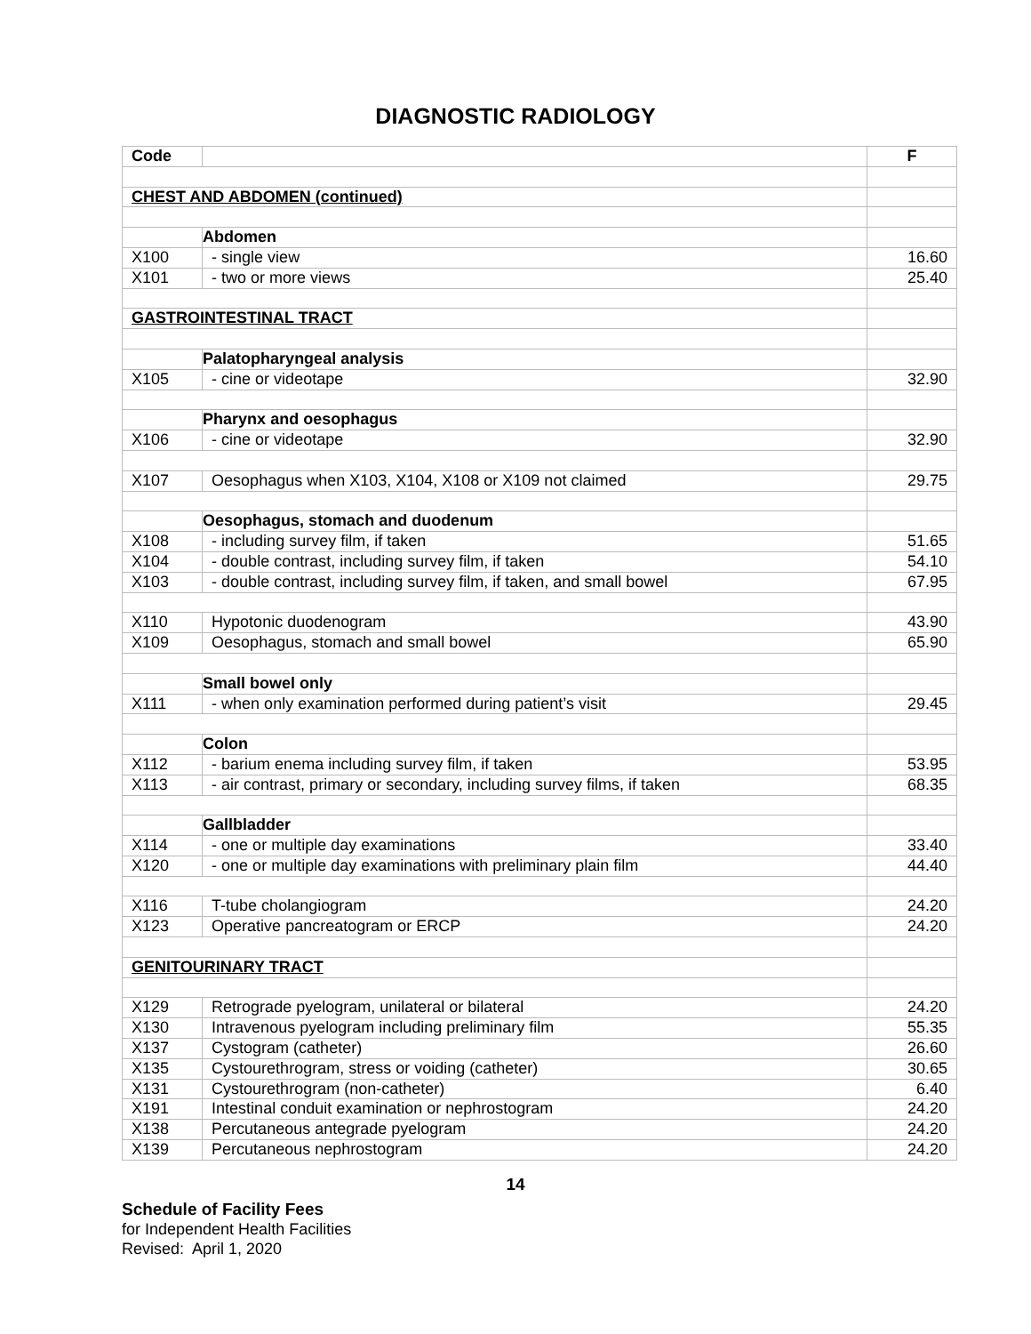DIAGNOSTIC RADIOLOGY
| Code | | F |
| --- | --- | --- |
| CHEST AND ABDOMEN (continued) | | |
| | Abdomen | |
| X100 | - single view | 16.60 |
| X101 | - two or more views | 25.40 |
| GASTROINTESTINAL TRACT | | |
| | Palatopharyngeal analysis | |
| X105 | - cine or videotape | 32.90 |
| | Pharynx and oesophagus | |
| X106 | - cine or videotape | 32.90 |
| X107 | Oesophagus when X103, X104, X108 or X109 not claimed | 29.75 |
| | Oesophagus, stomach and duodenum | |
| X108 | - including survey film, if taken | 51.65 |
| X104 | - double contrast, including survey film, if taken | 54.10 |
| X103 | - double contrast, including survey film, if taken, and small bowel | 67.95 |
| X110 | Hypotonic duodenogram | 43.90 |
| X109 | Oesophagus, stomach and small bowel | 65.90 |
| | Small bowel only | |
| X111 | - when only examination performed during patient’s visit | 29.45 |
| | Colon | |
| X112 | - barium enema including survey film, if taken | 53.95 |
| X113 | - air contrast, primary or secondary, including survey films, if taken | 68.35 |
| | Gallbladder | |
| X114 | - one or multiple day examinations | 33.40 |
| X120 | - one or multiple day examinations with preliminary plain film | 44.40 |
| X116 | T-tube cholangiogram | 24.20 |
| X123 | Operative pancreatogram or ERCP | 24.20 |
| GENITOURINARY TRACT | | |
| X129 | Retrograde pyelogram, unilateral or bilateral | 24.20 |
| X130 | Intravenous pyelogram including preliminary film | 55.35 |
| X137 | Cystogram (catheter) | 26.60 |
| X135 | Cystourethrogram, stress or voiding (catheter) | 30.65 |
| X131 | Cystourethrogram (non-catheter) | 6.40 |
| X191 | Intestinal conduit examination or nephrostogram | 24.20 |
| X138 | Percutaneous antegrade pyelogram | 24.20 |
| X139 | Percutaneous nephrostogram | 24.20 |
14
Schedule of Facility Fees
for Independent Health Facilities
Revised: April 1, 2020